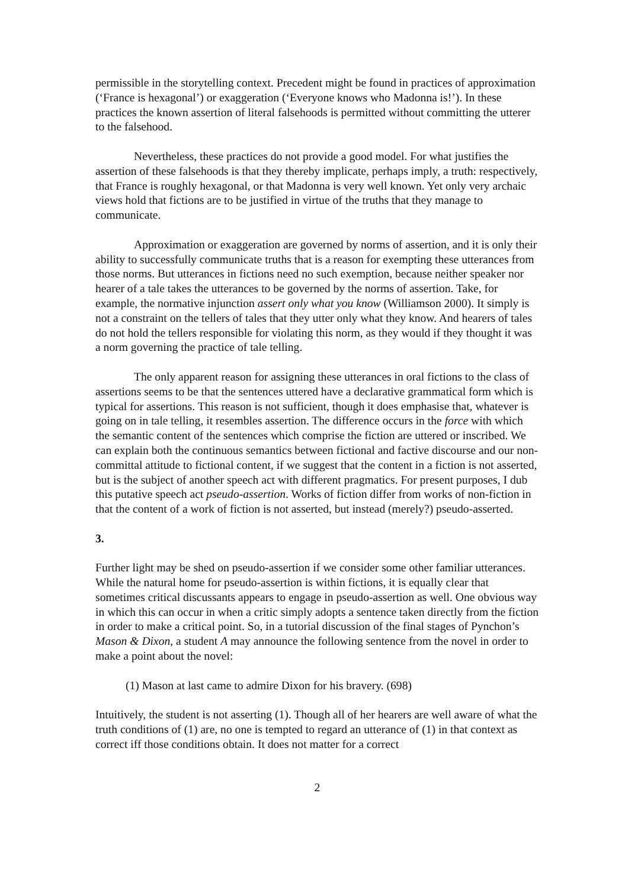permissible in the storytelling context. Precedent might be found in practices of approximation (‘France is hexagonal’) or exaggeration (‘Everyone knows who Madonna is!’). In these practices the known assertion of literal falsehoods is permitted without committing the utterer to the falsehood.
Nevertheless, these practices do not provide a good model. For what justifies the assertion of these falsehoods is that they thereby implicate, perhaps imply, a truth: respectively, that France is roughly hexagonal, or that Madonna is very well known. Yet only very archaic views hold that fictions are to be justified in virtue of the truths that they manage to communicate.
Approximation or exaggeration are governed by norms of assertion, and it is only their ability to successfully communicate truths that is a reason for exempting these utterances from those norms. But utterances in fictions need no such exemption, because neither speaker nor hearer of a tale takes the utterances to be governed by the norms of assertion. Take, for example, the normative injunction assert only what you know (Williamson 2000). It simply is not a constraint on the tellers of tales that they utter only what they know. And hearers of tales do not hold the tellers responsible for violating this norm, as they would if they thought it was a norm governing the practice of tale telling.
The only apparent reason for assigning these utterances in oral fictions to the class of assertions seems to be that the sentences uttered have a declarative grammatical form which is typical for assertions. This reason is not sufficient, though it does emphasise that, whatever is going on in tale telling, it resembles assertion. The difference occurs in the force with which the semantic content of the sentences which comprise the fiction are uttered or inscribed. We can explain both the continuous semantics between fictional and factive discourse and our non-committal attitude to fictional content, if we suggest that the content in a fiction is not asserted, but is the subject of another speech act with different pragmatics. For present purposes, I dub this putative speech act pseudo-assertion. Works of fiction differ from works of non-fiction in that the content of a work of fiction is not asserted, but instead (merely?) pseudo-asserted.
3.
Further light may be shed on pseudo-assertion if we consider some other familiar utterances. While the natural home for pseudo-assertion is within fictions, it is equally clear that sometimes critical discussants appears to engage in pseudo-assertion as well. One obvious way in which this can occur in when a critic simply adopts a sentence taken directly from the fiction in order to make a critical point. So, in a tutorial discussion of the final stages of Pynchon’s Mason & Dixon, a student A may announce the following sentence from the novel in order to make a point about the novel:
(1) Mason at last came to admire Dixon for his bravery. (698)
Intuitively, the student is not asserting (1). Though all of her hearers are well aware of what the truth conditions of (1) are, no one is tempted to regard an utterance of (1) in that context as correct iff those conditions obtain. It does not matter for a correct
2